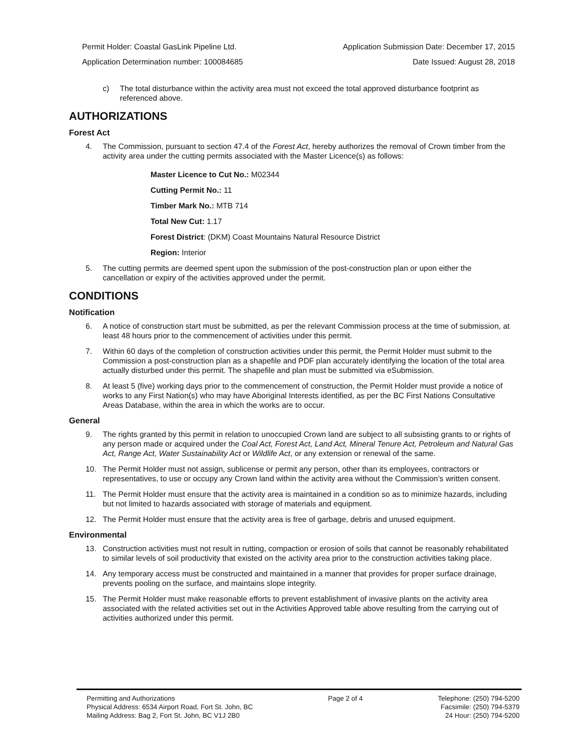Permit Holder: Coastal GasLink Pipeline Ltd. Application Submission Date: December 17, 2015
Application Determination number: 100084685 Date Issued: August 28, 2018
c) The total disturbance within the activity area must not exceed the total approved disturbance footprint as referenced above.
AUTHORIZATIONS
Forest Act
4. The Commission, pursuant to section 47.4 of the Forest Act, hereby authorizes the removal of Crown timber from the activity area under the cutting permits associated with the Master Licence(s) as follows:
Master Licence to Cut No.: M02344
Cutting Permit No.: 11
Timber Mark No.: MTB 714
Total New Cut: 1.17
Forest District: (DKM) Coast Mountains Natural Resource District
Region: Interior
5. The cutting permits are deemed spent upon the submission of the post-construction plan or upon either the cancellation or expiry of the activities approved under the permit.
CONDITIONS
Notification
6. A notice of construction start must be submitted, as per the relevant Commission process at the time of submission, at least 48 hours prior to the commencement of activities under this permit.
7. Within 60 days of the completion of construction activities under this permit, the Permit Holder must submit to the Commission a post-construction plan as a shapefile and PDF plan accurately identifying the location of the total area actually disturbed under this permit. The shapefile and plan must be submitted via eSubmission.
8. At least 5 (five) working days prior to the commencement of construction, the Permit Holder must provide a notice of works to any First Nation(s) who may have Aboriginal Interests identified, as per the BC First Nations Consultative Areas Database, within the area in which the works are to occur.
General
9. The rights granted by this permit in relation to unoccupied Crown land are subject to all subsisting grants to or rights of any person made or acquired under the Coal Act, Forest Act, Land Act, Mineral Tenure Act, Petroleum and Natural Gas Act, Range Act, Water Sustainability Act or Wildlife Act, or any extension or renewal of the same.
10. The Permit Holder must not assign, sublicense or permit any person, other than its employees, contractors or representatives, to use or occupy any Crown land within the activity area without the Commission’s written consent.
11. The Permit Holder must ensure that the activity area is maintained in a condition so as to minimize hazards, including but not limited to hazards associated with storage of materials and equipment.
12. The Permit Holder must ensure that the activity area is free of garbage, debris and unused equipment.
Environmental
13. Construction activities must not result in rutting, compaction or erosion of soils that cannot be reasonably rehabilitated to similar levels of soil productivity that existed on the activity area prior to the construction activities taking place.
14. Any temporary access must be constructed and maintained in a manner that provides for proper surface drainage, prevents pooling on the surface, and maintains slope integrity.
15. The Permit Holder must make reasonable efforts to prevent establishment of invasive plants on the activity area associated with the related activities set out in the Activities Approved table above resulting from the carrying out of activities authorized under this permit.
Permitting and Authorizations
Physical Address: 6534 Airport Road, Fort St. John, BC
Mailing Address: Bag 2, Fort St. John, BC V1J 2B0
Page 2 of 4 Telephone: (250) 794-5200
Facsimile: (250) 794-5379
24 Hour: (250) 794-5200